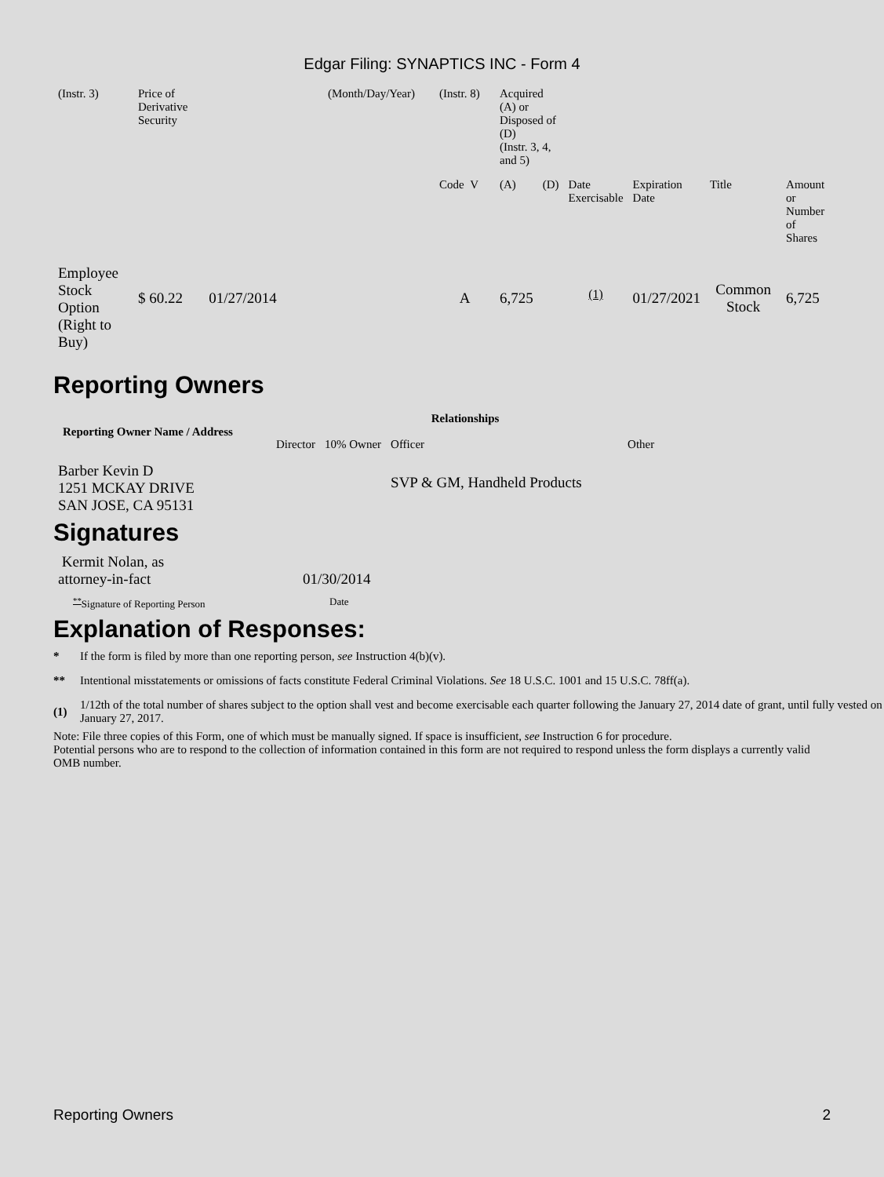Edgar Filing: SYNAPTICS INC - Form 4
| (Instr. 3) | Price of Derivative Security | (Month/Day/Year) | (Instr. 8) | Acquired (A) or Disposed of (D) (Instr. 3, 4, and 5) | | | | | | |
| | | | Code V | (A) | (D) | Date Exercisable | Expiration Date | Title | Amount or Number of Shares | |
| Employee Stock Option (Right to Buy) | $ 60.22 01/27/2014 | | A | 6,725 | | <sup>(1)</sup> | 01/27/2021 | Common Stock | 6,725 | |
Reporting Owners
| Reporting Owner Name / Address | Relationships | | | |
| --- | --- | --- | --- | --- |
| | Director | 10% Owner | Officer | Other |
| Barber Kevin D 1251 MCKAY DRIVE SAN JOSE, CA 95131 | | | SVP & GM, Handheld Products | |
Signatures
| Kermit Nolan, as attorney-in-fact | 01/30/2014 |
| <sup>**</sup> Signature of Reporting Person | Date |
Explanation of Responses:
* If the form is filed by more than one reporting person, see Instruction 4(b)(v).
** Intentional misstatements or omissions of facts constitute Federal Criminal Violations. See 18 U.S.C. 1001 and 15 U.S.C. 78ff(a).
(1) 1/12th of the total number of shares subject to the option shall vest and become exercisable each quarter following the January 27, 2014 date of grant, until fully vested on January 27, 2017.
Note: File three copies of this Form, one of which must be manually signed. If space is insufficient, see Instruction 6 for procedure.
Potential persons who are to respond to the collection of information contained in this form are not required to respond unless the form displays a currently valid OMB number.
Reporting Owners 2